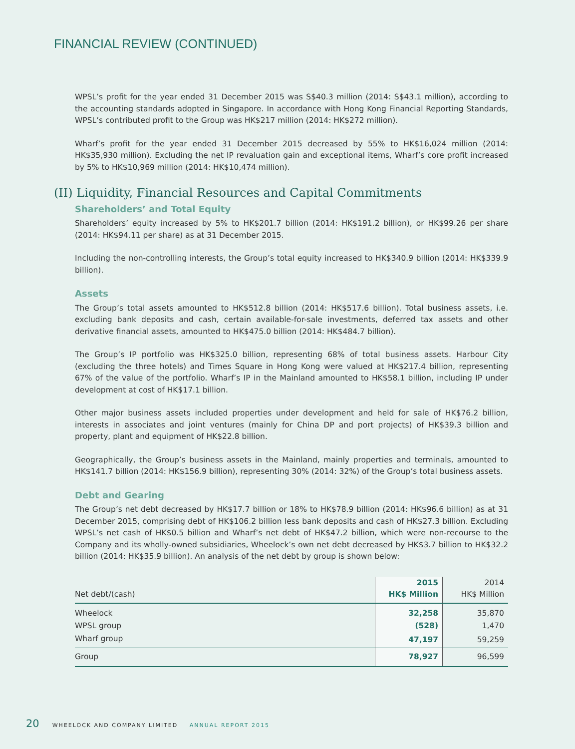FINANCIAL REVIEW (CONTINUED)
WPSL’s profit for the year ended 31 December 2015 was S$40.3 million (2014: S$43.1 million), according to the accounting standards adopted in Singapore. In accordance with Hong Kong Financial Reporting Standards, WPSL’s contributed profit to the Group was HK$217 million (2014: HK$272 million).
Wharf’s profit for the year ended 31 December 2015 decreased by 55% to HK$16,024 million (2014: HK$35,930 million). Excluding the net IP revaluation gain and exceptional items, Wharf’s core profit increased by 5% to HK$10,969 million (2014: HK$10,474 million).
(II) Liquidity, Financial Resources and Capital Commitments
Shareholders’ and Total Equity
Shareholders’ equity increased by 5% to HK$201.7 billion (2014: HK$191.2 billion), or HK$99.26 per share (2014: HK$94.11 per share) as at 31 December 2015.
Including the non-controlling interests, the Group’s total equity increased to HK$340.9 billion (2014: HK$339.9 billion).
Assets
The Group’s total assets amounted to HK$512.8 billion (2014: HK$517.6 billion). Total business assets, i.e. excluding bank deposits and cash, certain available-for-sale investments, deferred tax assets and other derivative financial assets, amounted to HK$475.0 billion (2014: HK$484.7 billion).
The Group’s IP portfolio was HK$325.0 billion, representing 68% of total business assets. Harbour City (excluding the three hotels) and Times Square in Hong Kong were valued at HK$217.4 billion, representing 67% of the value of the portfolio. Wharf’s IP in the Mainland amounted to HK$58.1 billion, including IP under development at cost of HK$17.1 billion.
Other major business assets included properties under development and held for sale of HK$76.2 billion, interests in associates and joint ventures (mainly for China DP and port projects) of HK$39.3 billion and property, plant and equipment of HK$22.8 billion.
Geographically, the Group’s business assets in the Mainland, mainly properties and terminals, amounted to HK$141.7 billion (2014: HK$156.9 billion), representing 30% (2014: 32%) of the Group’s total business assets.
Debt and Gearing
The Group’s net debt decreased by HK$17.7 billion or 18% to HK$78.9 billion (2014: HK$96.6 billion) as at 31 December 2015, comprising debt of HK$106.2 billion less bank deposits and cash of HK$27.3 billion. Excluding WPSL’s net cash of HK$0.5 billion and Wharf’s net debt of HK$47.2 billion, which were non-recourse to the Company and its wholly-owned subsidiaries, Wheelock’s own net debt decreased by HK$3.7 billion to HK$32.2 billion (2014: HK$35.9 billion). An analysis of the net debt by group is shown below:
| Net debt/(cash) | 2015 HK$ Million | 2014 HK$ Million |
| --- | --- | --- |
| Wheelock | 32,258 | 35,870 |
| WPSL group | (528) | 1,470 |
| Wharf group | 47,197 | 59,259 |
| Group | 78,927 | 96,599 |
20 WHEELOCK AND COMPANY LIMITED ANNUAL REPORT 2015